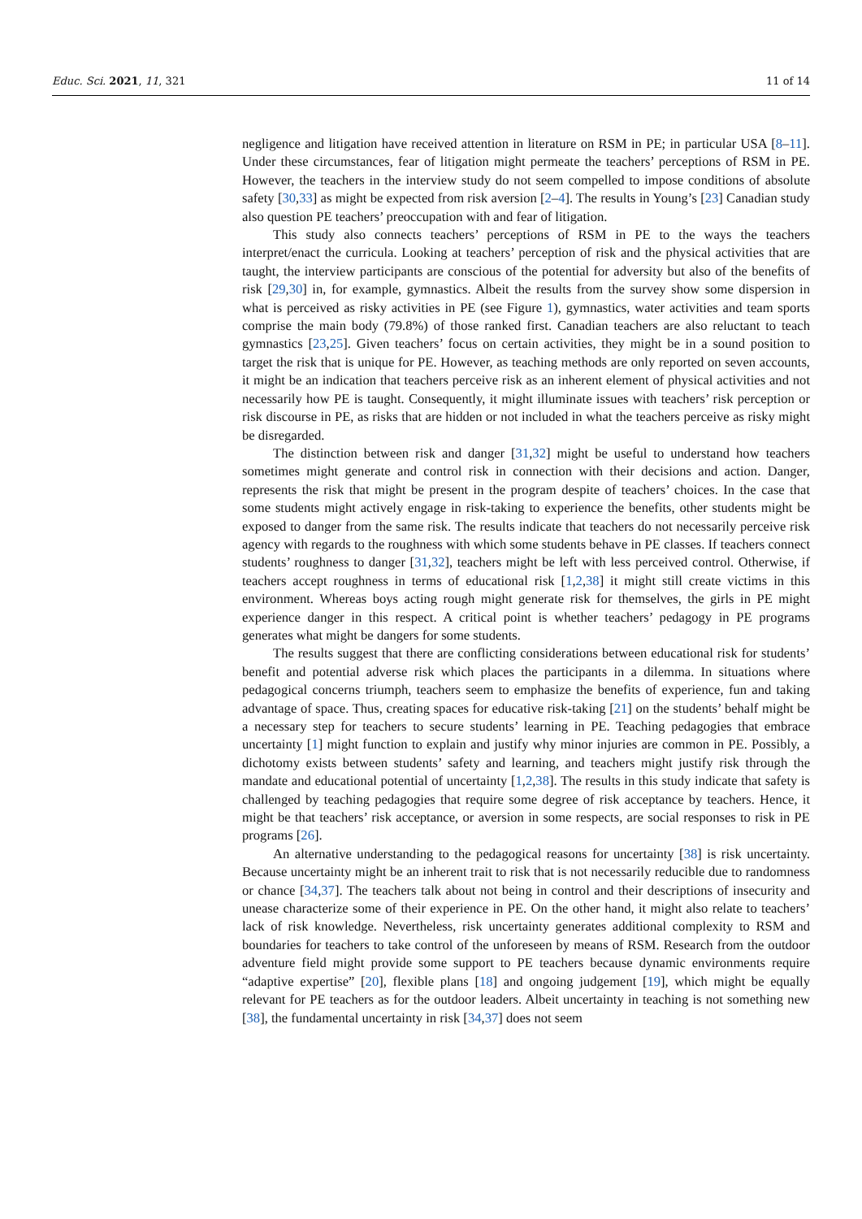Educ. Sci. 2021, 11, 321 11 of 14
negligence and litigation have received attention in literature on RSM in PE; in particular USA [8–11]. Under these circumstances, fear of litigation might permeate the teachers’ perceptions of RSM in PE. However, the teachers in the interview study do not seem compelled to impose conditions of absolute safety [30,33] as might be expected from risk aversion [2–4]. The results in Young’s [23] Canadian study also question PE teachers’ preoccupation with and fear of litigation.
This study also connects teachers’ perceptions of RSM in PE to the ways the teachers interpret/enact the curricula. Looking at teachers’ perception of risk and the physical activities that are taught, the interview participants are conscious of the potential for adversity but also of the benefits of risk [29,30] in, for example, gymnastics. Albeit the results from the survey show some dispersion in what is perceived as risky activities in PE (see Figure 1), gymnastics, water activities and team sports comprise the main body (79.8%) of those ranked first. Canadian teachers are also reluctant to teach gymnastics [23,25]. Given teachers’ focus on certain activities, they might be in a sound position to target the risk that is unique for PE. However, as teaching methods are only reported on seven accounts, it might be an indication that teachers perceive risk as an inherent element of physical activities and not necessarily how PE is taught. Consequently, it might illuminate issues with teachers’ risk perception or risk discourse in PE, as risks that are hidden or not included in what the teachers perceive as risky might be disregarded.
The distinction between risk and danger [31,32] might be useful to understand how teachers sometimes might generate and control risk in connection with their decisions and action. Danger, represents the risk that might be present in the program despite of teachers’ choices. In the case that some students might actively engage in risk-taking to experience the benefits, other students might be exposed to danger from the same risk. The results indicate that teachers do not necessarily perceive risk agency with regards to the roughness with which some students behave in PE classes. If teachers connect students’ roughness to danger [31,32], teachers might be left with less perceived control. Otherwise, if teachers accept roughness in terms of educational risk [1,2,38] it might still create victims in this environment. Whereas boys acting rough might generate risk for themselves, the girls in PE might experience danger in this respect. A critical point is whether teachers’ pedagogy in PE programs generates what might be dangers for some students.
The results suggest that there are conflicting considerations between educational risk for students’ benefit and potential adverse risk which places the participants in a dilemma. In situations where pedagogical concerns triumph, teachers seem to emphasize the benefits of experience, fun and taking advantage of space. Thus, creating spaces for educative risk-taking [21] on the students’ behalf might be a necessary step for teachers to secure students’ learning in PE. Teaching pedagogies that embrace uncertainty [1] might function to explain and justify why minor injuries are common in PE. Possibly, a dichotomy exists between students’ safety and learning, and teachers might justify risk through the mandate and educational potential of uncertainty [1,2,38]. The results in this study indicate that safety is challenged by teaching pedagogies that require some degree of risk acceptance by teachers. Hence, it might be that teachers’ risk acceptance, or aversion in some respects, are social responses to risk in PE programs [26].
An alternative understanding to the pedagogical reasons for uncertainty [38] is risk uncertainty. Because uncertainty might be an inherent trait to risk that is not necessarily reducible due to randomness or chance [34,37]. The teachers talk about not being in control and their descriptions of insecurity and unease characterize some of their experience in PE. On the other hand, it might also relate to teachers’ lack of risk knowledge. Nevertheless, risk uncertainty generates additional complexity to RSM and boundaries for teachers to take control of the unforeseen by means of RSM. Research from the outdoor adventure field might provide some support to PE teachers because dynamic environments require “adaptive expertise” [20], flexible plans [18] and ongoing judgement [19], which might be equally relevant for PE teachers as for the outdoor leaders. Albeit uncertainty in teaching is not something new [38], the fundamental uncertainty in risk [34,37] does not seem